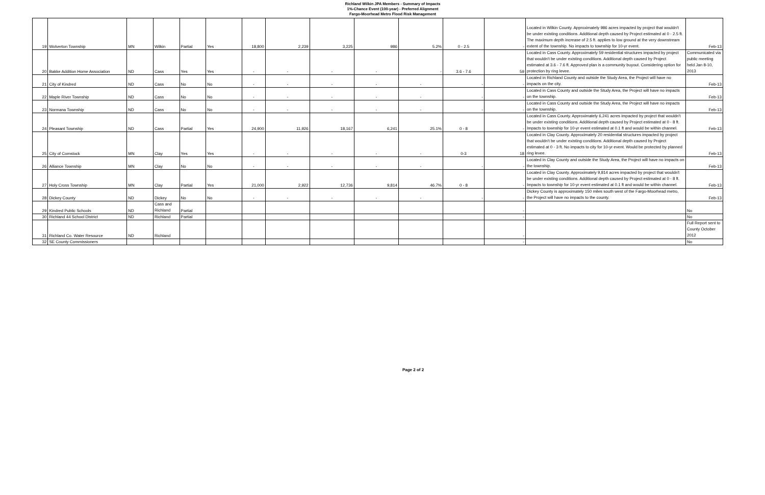Richland Wilkin JPA Members - Summary of Impacts
1%-Chance Event (100-year) - Preferred Alignment
Fargo-Moorhead Metro Flood Risk Management
| 19 | Wolverton Township | MN | Wilkin | Partial | Yes | 18,800 | 2,239 | 3,225 | 986 | 5.2% | 0 - 2.5 | - | Located in Wilkin County. Approximately 986 acres impacted by project that wouldn't be under existing conditions. Additional depth caused by Project estimated at 0 - 2.5 ft. The maximum depth increase of 2.5 ft. applies to low ground at the very downstream extent of the township. No impacts to township for 10-yr event. | Feb-13 |
| 20 | Bakke Addition Home Association | ND | Cass | Yes | Yes | - | - | - | - | - | 3.6 - 7.6 | 59 | Located in Cass County. Approximately 59 residential structures impacted by project that wouldn't be under existing conditions. Additional depth caused by Project estimated at 3.6 - 7.6 ft. Approved plan is a community buyout. Considering option for protection by ring levee. | Communicated via public meeting held Jan 8-10, 2013 |
| 21 | City of Kindred | ND | Cass | No | No | - | - | - | - | - | - | - | Located in Richland County and outside the Study Area, the Project will have no impacts on the city. | Feb-13 |
| 22 | Maple River Township | ND | Cass | No | No | - | - | - | - | - | - | - | Located in Cass County and outside the Study Area, the Project will have no impacts on the township. | Feb-13 |
| 23 | Normana Township | ND | Cass | No | No | - | - | - | - | - | - | - | Located in Cass County and outside the Study Area, the Project will have no impacts on the township. | Feb-13 |
| 24 | Pleasant Township | ND | Cass | Partial | Yes | 24,900 | 11,926 | 18,167 | 6,241 | 25.1% | 0 - 8 | - | Located in Cass County. Approximately 6,241 acres impacted by project that wouldn't be under existing conditions. Additional depth caused by Project estimated at 0 - 8 ft. Impacts to township for 10-yr event estimated at 0.1 ft and would be within channel. | Feb-13 |
| 25 | City of Comstock | MN | Clay | Yes | Yes | - | - | - | - | - | 0-3 | 18 | Located in Clay County. Approximately 20 residential structures impacted by project that wouldn't be under existing conditions. Additional depth caused by Project estimated at 0 - 3 ft. No impacts to city for 10-yr event. Would be protected by planned ring levee. | Feb-13 |
| 26 | Alliance Township | MN | Clay | No | No | - | - | - | - | - | - | - | Located in Clay County and outside the Study Area, the Project will have no impacts on the township. | Feb-13 |
| 27 | Holy Cross Township | MN | Clay | Partial | Yes | 21,000 | 2,922 | 12,736 | 9,814 | 46.7% | 0 - 8 | - | Located in Clay County. Approximately 9,814 acres impacted by project that wouldn't be under existing conditions. Additional depth caused by Project estimated at 0 - 8 ft. Impacts to township for 10-yr event estimated at 0.1 ft and would be within channel. | Feb-13 |
| 28 | Dickey County | ND | Dickey | No | No | - | - | - | - | - | - | - | Dickey County is approximately 150 miles south west of the Fargo-Moorhead metro, the Project will have no impacts to the county. | Feb-13 |
| 29 | Kindred Public Schools | ND | Cass and Richland | Partial | | | | | | | | - | | No |
| 30 | Richland 44 School District | ND | Richland | Partial | | | | | | | | - | | No |
| 31 | Richland Co. Water Resource | ND | Richland | | | | | | | | | - | | Full Report sent to County October 2012 |
| 32 | SE County Commissioners | | | | | | | | | | | - | | No |
Page 2 of 2